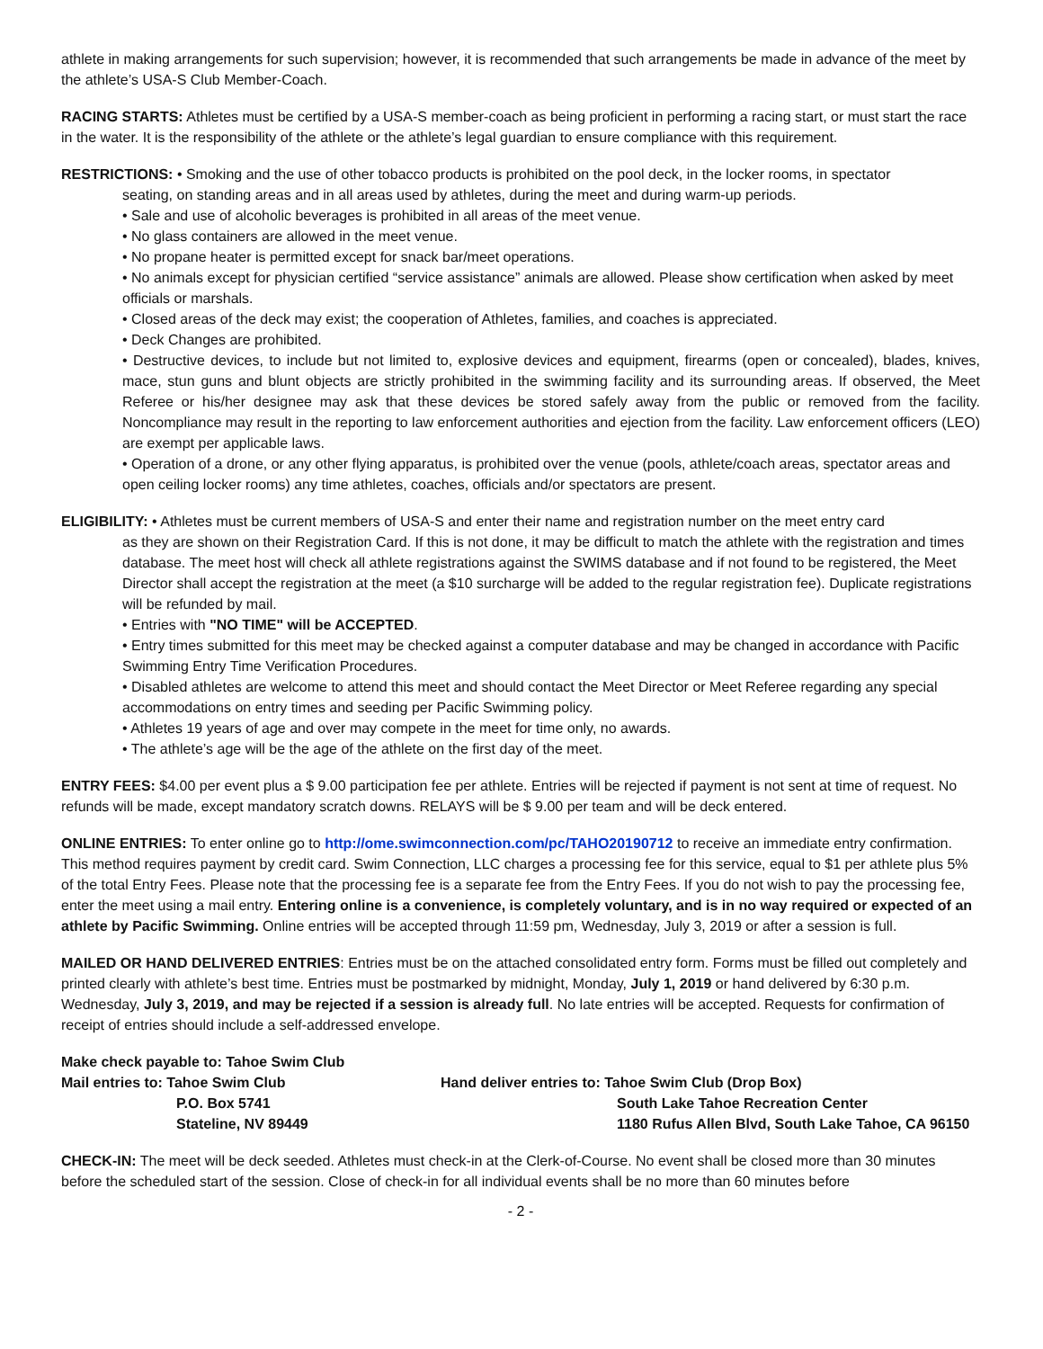athlete in making arrangements for such supervision; however, it is recommended that such arrangements be made in advance of the meet by the athlete’s USA-S Club Member-Coach.
RACING STARTS: Athletes must be certified by a USA-S member-coach as being proficient in performing a racing start, or must start the race in the water. It is the responsibility of the athlete or the athlete’s legal guardian to ensure compliance with this requirement.
RESTRICTIONS: • Smoking and the use of other tobacco products is prohibited on the pool deck, in the locker rooms, in spectator
seating, on standing areas and in all areas used by athletes, during the meet and during warm-up periods.
• Sale and use of alcoholic beverages is prohibited in all areas of the meet venue.
• No glass containers are allowed in the meet venue.
• No propane heater is permitted except for snack bar/meet operations.
• No animals except for physician certified “service assistance” animals are allowed. Please show certification when asked by meet officials or marshals.
• Closed areas of the deck may exist; the cooperation of Athletes, families, and coaches is appreciated.
• Deck Changes are prohibited.
• Destructive devices, to include but not limited to, explosive devices and equipment, firearms (open or concealed), blades, knives, mace, stun guns and blunt objects are strictly prohibited in the swimming facility and its surrounding areas. If observed, the Meet Referee or his/her designee may ask that these devices be stored safely away from the public or removed from the facility. Noncompliance may result in the reporting to law enforcement authorities and ejection from the facility. Law enforcement officers (LEO) are exempt per applicable laws.
• Operation of a drone, or any other flying apparatus, is prohibited over the venue (pools, athlete/coach areas, spectator areas and open ceiling locker rooms) any time athletes, coaches, officials and/or spectators are present.
ELIGIBILITY: • Athletes must be current members of USA-S and enter their name and registration number on the meet entry card
as they are shown on their Registration Card. If this is not done, it may be difficult to match the athlete with the registration and times database. The meet host will check all athlete registrations against the SWIMS database and if not found to be registered, the Meet Director shall accept the registration at the meet (a $10 surcharge will be added to the regular registration fee). Duplicate registrations will be refunded by mail.
• Entries with "NO TIME" will be ACCEPTED.
• Entry times submitted for this meet may be checked against a computer database and may be changed in accordance with Pacific Swimming Entry Time Verification Procedures.
• Disabled athletes are welcome to attend this meet and should contact the Meet Director or Meet Referee regarding any special accommodations on entry times and seeding per Pacific Swimming policy.
• Athletes 19 years of age and over may compete in the meet for time only, no awards.
• The athlete’s age will be the age of the athlete on the first day of the meet.
ENTRY FEES: $4.00 per event plus a $ 9.00 participation fee per athlete. Entries will be rejected if payment is not sent at time of request. No refunds will be made, except mandatory scratch downs. RELAYS will be $ 9.00 per team and will be deck entered.
ONLINE ENTRIES: To enter online go to http://ome.swimconnection.com/pc/TAHO20190712 to receive an immediate entry confirmation. This method requires payment by credit card. Swim Connection, LLC charges a processing fee for this service, equal to $1 per athlete plus 5% of the total Entry Fees. Please note that the processing fee is a separate fee from the Entry Fees. If you do not wish to pay the processing fee, enter the meet using a mail entry. Entering online is a convenience, is completely voluntary, and is in no way required or expected of an athlete by Pacific Swimming. Online entries will be accepted through 11:59 pm, Wednesday, July 3, 2019 or after a session is full.
MAILED OR HAND DELIVERED ENTRIES: Entries must be on the attached consolidated entry form. Forms must be filled out completely and printed clearly with athlete’s best time. Entries must be postmarked by midnight, Monday, July 1, 2019 or hand delivered by 6:30 p.m. Wednesday, July 3, 2019, and may be rejected if a session is already full. No late entries will be accepted. Requests for confirmation of receipt of entries should include a self-addressed envelope.
Make check payable to: Tahoe Swim Club
Mail entries to: Tahoe Swim Club
P.O. Box 5741
Stateline, NV 89449
Hand deliver entries to: Tahoe Swim Club (Drop Box)
South Lake Tahoe Recreation Center
1180 Rufus Allen Blvd, South Lake Tahoe, CA 96150
CHECK-IN: The meet will be deck seeded. Athletes must check-in at the Clerk-of-Course. No event shall be closed more than 30 minutes before the scheduled start of the session. Close of check-in for all individual events shall be no more than 60 minutes before
- 2 -